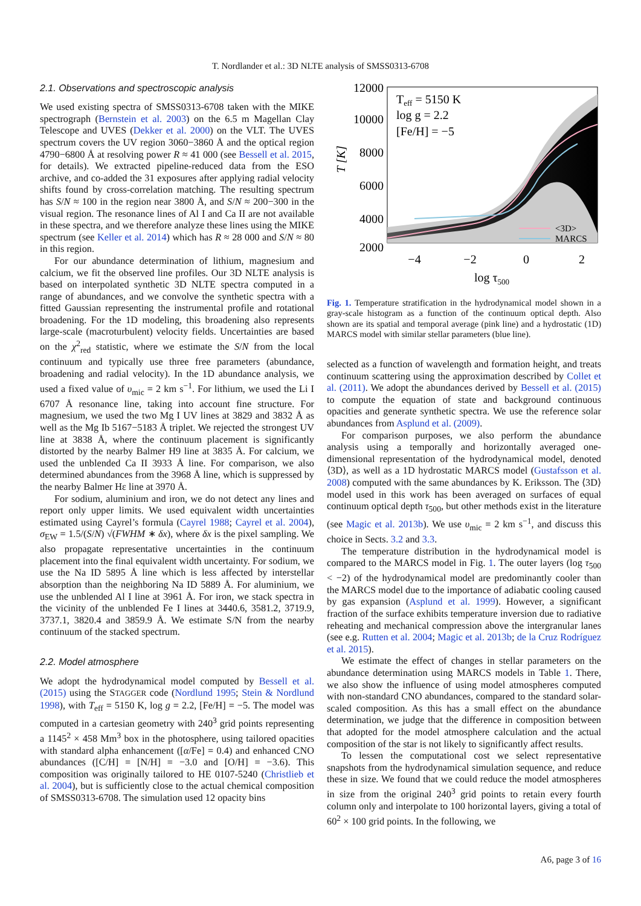T. Nordlander et al.: 3D NLTE analysis of SMSS0313-6708
2.1. Observations and spectroscopic analysis
We used existing spectra of SMSS0313-6708 taken with the MIKE spectrograph (Bernstein et al. 2003) on the 6.5 m Magellan Clay Telescope and UVES (Dekker et al. 2000) on the VLT. The UVES spectrum covers the UV region 3060−3860 Å and the optical region 4790−6800 Å at resolving power R ≈ 41 000 (see Bessell et al. 2015, for details). We extracted pipeline-reduced data from the ESO archive, and co-added the 31 exposures after applying radial velocity shifts found by cross-correlation matching. The resulting spectrum has S/N ≈ 100 in the region near 3800 Å, and S/N ≈ 200−300 in the visual region. The resonance lines of Al I and Ca II are not available in these spectra, and we therefore analyze these lines using the MIKE spectrum (see Keller et al. 2014) which has R ≈ 28 000 and S/N ≈ 80 in this region.
For our abundance determination of lithium, magnesium and calcium, we fit the observed line profiles. Our 3D NLTE analysis is based on interpolated synthetic 3D NLTE spectra computed in a range of abundances, and we convolve the synthetic spectra with a fitted Gaussian representing the instrumental profile and rotational broadening. For the 1D modeling, this broadening also represents large-scale (macroturbulent) velocity fields. Uncertainties are based on the χ<sup>2</sup><sub>red</sub> statistic, where we estimate the S/N from the local continuum and typically use three free parameters (abundance, broadening and radial velocity). In the 1D abundance analysis, we used a fixed value of υ<sub>mic</sub> = 2 km s<sup>−1</sup>. For lithium, we used the Li I 6707 Å resonance line, taking into account fine structure. For magnesium, we used the two Mg I UV lines at 3829 and 3832 Å as well as the Mg Ib 5167−5183 Å triplet. We rejected the strongest UV line at 3838 Å, where the continuum placement is significantly distorted by the nearby Balmer H9 line at 3835 Å. For calcium, we used the unblended Ca II 3933 Å line. For comparison, we also determined abundances from the 3968 Å line, which is suppressed by the nearby Balmer Hε line at 3970 Å.
For sodium, aluminium and iron, we do not detect any lines and report only upper limits. We used equivalent width uncertainties estimated using Cayrel’s formula (Cayrel 1988; Cayrel et al. 2004), σ<sub>EW</sub> = 1.5/(S/N) √(FWHM ∗ δx), where δx is the pixel sampling. We also propagate representative uncertainties in the continuum placement into the final equivalent width uncertainty. For sodium, we use the Na ID 5895 Å line which is less affected by interstellar absorption than the neighboring Na ID 5889 Å. For aluminium, we use the unblended Al I line at 3961 Å. For iron, we stack spectra in the vicinity of the unblended Fe I lines at 3440.6, 3581.2, 3719.9, 3737.1, 3820.4 and 3859.9 Å. We estimate S/N from the nearby continuum of the stacked spectrum.
2.2. Model atmosphere
We adopt the hydrodynamical model computed by Bessell et al. (2015) using the STAGGER code (Nordlund 1995; Stein & Nordlund 1998), with T<sub>eff</sub> = 5150 K, log g = 2.2, [Fe/H] = −5. The model was computed in a cartesian geometry with 240<sup>3</sup> grid points representing a 1145<sup>2</sup> × 458 Mm<sup>3</sup> box in the photosphere, using tailored opacities with standard alpha enhancement ([α/Fe] = 0.4) and enhanced CNO abundances ([C/H] = [N/H] = −3.0 and [O/H] = −3.6). This composition was originally tailored to HE 0107-5240 (Christlieb et al. 2004), but is sufficiently close to the actual chemical composition of SMSS0313-6708. The simulation used 12 opacity bins
12000
10000
8000
6000
4000
2000
−4
−2
0
2
log τ500
T [K]
Teff = 5150 K
log g = 2.2
[Fe/H] = −5
<3D>
MARCS
Fig. 1. Temperature stratification in the hydrodynamical model shown in a gray-scale histogram as a function of the continuum optical depth. Also shown are its spatial and temporal average (pink line) and a hydrostatic (1D) MARCS model with similar stellar parameters (blue line).
selected as a function of wavelength and formation height, and treats continuum scattering using the approximation described by Collet et al. (2011). We adopt the abundances derived by Bessell et al. (2015) to compute the equation of state and background continuous opacities and generate synthetic spectra. We use the reference solar abundances from Asplund et al. (2009).
For comparison purposes, we also perform the abundance analysis using a temporally and horizontally averaged one-dimensional representation of the hydrodynamical model, denoted ⟨3D⟩, as well as a 1D hydrostatic MARCS model (Gustafsson et al. 2008) computed with the same abundances by K. Eriksson. The ⟨3D⟩ model used in this work has been averaged on surfaces of equal continuum optical depth τ<sub>500</sub>, but other methods exist in the literature (see Magic et al. 2013b). We use υ<sub>mic</sub> = 2 km s<sup>−1</sup>, and discuss this choice in Sects. 3.2 and 3.3.
The temperature distribution in the hydrodynamical model is compared to the MARCS model in Fig. 1. The outer layers (log τ<sub>500</sub> < −2) of the hydrodynamical model are predominantly cooler than the MARCS model due to the importance of adiabatic cooling caused by gas expansion (Asplund et al. 1999). However, a significant fraction of the surface exhibits temperature inversion due to radiative reheating and mechanical compression above the intergranular lanes (see e.g. Rutten et al. 2004; Magic et al. 2013b; de la Cruz Rodríguez et al. 2015).
We estimate the effect of changes in stellar parameters on the abundance determination using MARCS models in Table 1. There, we also show the influence of using model atmospheres computed with non-standard CNO abundances, compared to the standard solar-scaled composition. As this has a small effect on the abundance determination, we judge that the difference in composition between that adopted for the model atmosphere calculation and the actual composition of the star is not likely to significantly affect results.
To lessen the computational cost we select representative snapshots from the hydrodynamical simulation sequence, and reduce these in size. We found that we could reduce the model atmospheres in size from the original 240<sup>3</sup> grid points to retain every fourth column only and interpolate to 100 horizontal layers, giving a total of 60<sup>2</sup> × 100 grid points. In the following, we
A6, page 3 of 16